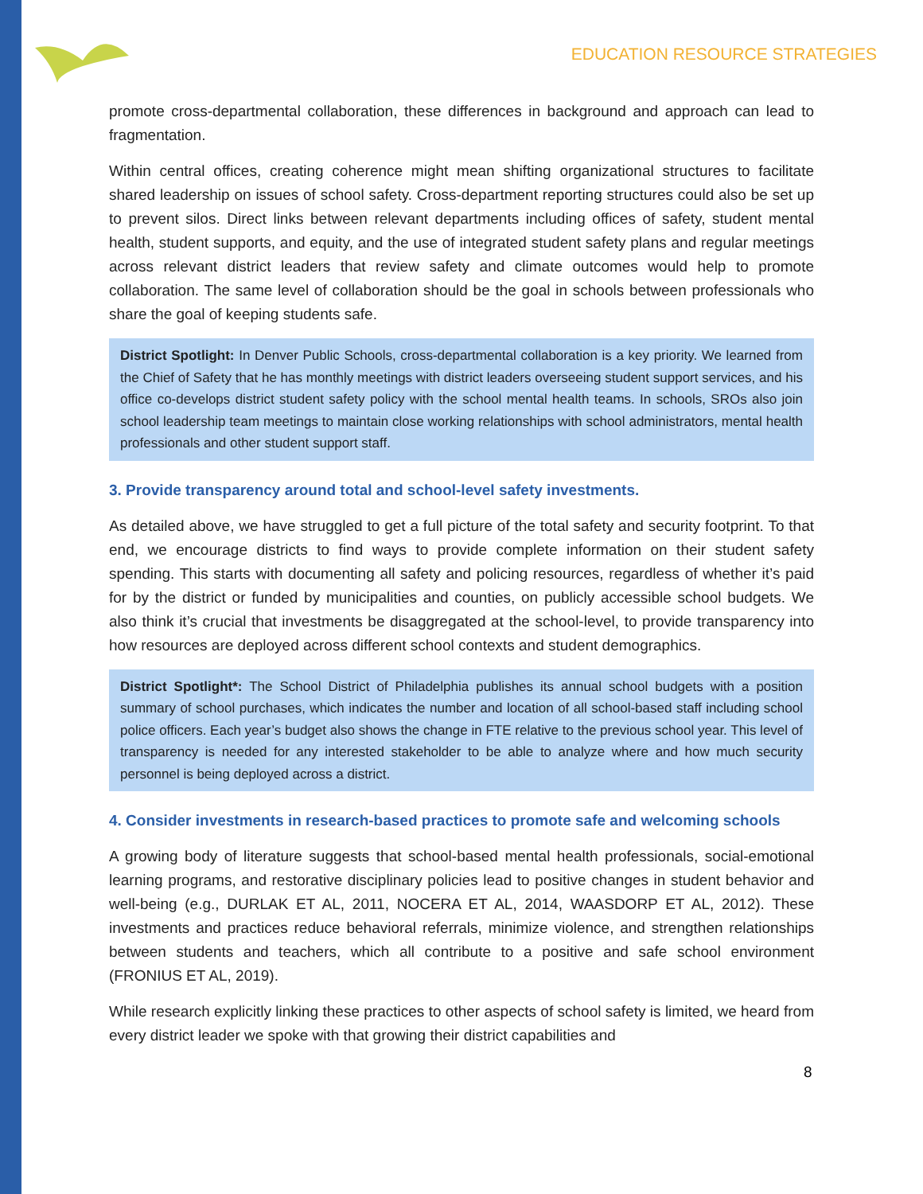EDUCATION RESOURCE STRATEGIES
promote cross-departmental collaboration, these differences in background and approach can lead to fragmentation.
Within central offices, creating coherence might mean shifting organizational structures to facilitate shared leadership on issues of school safety. Cross-department reporting structures could also be set up to prevent silos. Direct links between relevant departments including offices of safety, student mental health, student supports, and equity, and the use of integrated student safety plans and regular meetings across relevant district leaders that review safety and climate outcomes would help to promote collaboration. The same level of collaboration should be the goal in schools between professionals who share the goal of keeping students safe.
District Spotlight: In Denver Public Schools, cross-departmental collaboration is a key priority. We learned from the Chief of Safety that he has monthly meetings with district leaders overseeing student support services, and his office co-develops district student safety policy with the school mental health teams. In schools, SROs also join school leadership team meetings to maintain close working relationships with school administrators, mental health professionals and other student support staff.
3. Provide transparency around total and school-level safety investments.
As detailed above, we have struggled to get a full picture of the total safety and security footprint. To that end, we encourage districts to find ways to provide complete information on their student safety spending. This starts with documenting all safety and policing resources, regardless of whether it’s paid for by the district or funded by municipalities and counties, on publicly accessible school budgets. We also think it’s crucial that investments be disaggregated at the school-level, to provide transparency into how resources are deployed across different school contexts and student demographics.
District Spotlight*: The School District of Philadelphia publishes its annual school budgets with a position summary of school purchases, which indicates the number and location of all school-based staff including school police officers. Each year’s budget also shows the change in FTE relative to the previous school year. This level of transparency is needed for any interested stakeholder to be able to analyze where and how much security personnel is being deployed across a district.
4. Consider investments in research-based practices to promote safe and welcoming schools
A growing body of literature suggests that school-based mental health professionals, social-emotional learning programs, and restorative disciplinary policies lead to positive changes in student behavior and well-being (e.g., DURLAK ET AL, 2011, NOCERA ET AL, 2014, WAASDORP ET AL, 2012). These investments and practices reduce behavioral referrals, minimize violence, and strengthen relationships between students and teachers, which all contribute to a positive and safe school environment (FRONIUS ET AL, 2019).
While research explicitly linking these practices to other aspects of school safety is limited, we heard from every district leader we spoke with that growing their district capabilities and
8